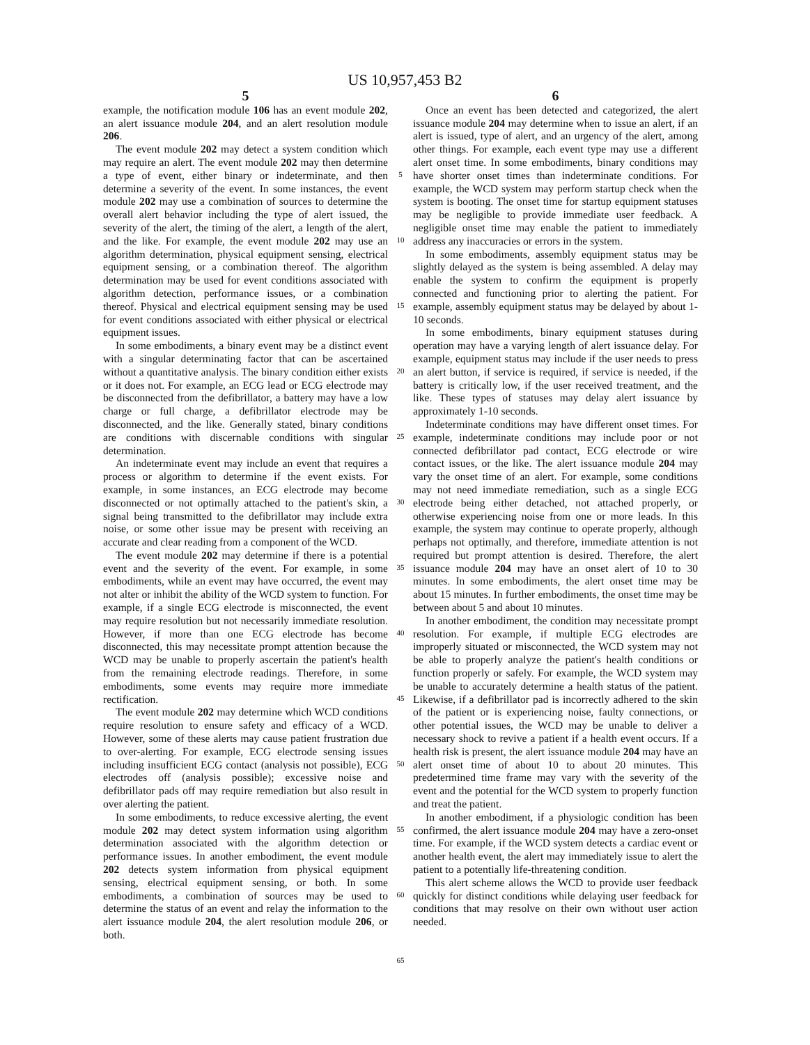US 10,957,453 B2
5
example, the notification module 106 has an event module 202, an alert issuance module 204, and an alert resolution module 206.
The event module 202 may detect a system condition which may require an alert. The event module 202 may then determine a type of event, either binary or indeterminate, and then determine a severity of the event. In some instances, the event module 202 may use a combination of sources to determine the overall alert behavior including the type of alert issued, the severity of the alert, the timing of the alert, a length of the alert, and the like. For example, the event module 202 may use an algorithm determination, physical equipment sensing, electrical equipment sensing, or a combination thereof. The algorithm determination may be used for event conditions associated with algorithm detection, performance issues, or a combination thereof. Physical and electrical equipment sensing may be used for event conditions associated with either physical or electrical equipment issues.
In some embodiments, a binary event may be a distinct event with a singular determinating factor that can be ascertained without a quantitative analysis. The binary condition either exists or it does not. For example, an ECG lead or ECG electrode may be disconnected from the defibrillator, a battery may have a low charge or full charge, a defibrillator electrode may be disconnected, and the like. Generally stated, binary conditions are conditions with discernable conditions with singular determination.
An indeterminate event may include an event that requires a process or algorithm to determine if the event exists. For example, in some instances, an ECG electrode may become disconnected or not optimally attached to the patient's skin, a signal being transmitted to the defibrillator may include extra noise, or some other issue may be present with receiving an accurate and clear reading from a component of the WCD.
The event module 202 may determine if there is a potential event and the severity of the event. For example, in some embodiments, while an event may have occurred, the event may not alter or inhibit the ability of the WCD system to function. For example, if a single ECG electrode is misconnected, the event may require resolution but not necessarily immediate resolution. However, if more than one ECG electrode has become disconnected, this may necessitate prompt attention because the WCD may be unable to properly ascertain the patient's health from the remaining electrode readings. Therefore, in some embodiments, some events may require more immediate rectification.
The event module 202 may determine which WCD conditions require resolution to ensure safety and efficacy of a WCD. However, some of these alerts may cause patient frustration due to over-alerting. For example, ECG electrode sensing issues including insufficient ECG contact (analysis not possible), ECG electrodes off (analysis possible); excessive noise and defibrillator pads off may require remediation but also result in over alerting the patient.
In some embodiments, to reduce excessive alerting, the event module 202 may detect system information using algorithm determination associated with the algorithm detection or performance issues. In another embodiment, the event module 202 detects system information from physical equipment sensing, electrical equipment sensing, or both. In some embodiments, a combination of sources may be used to determine the status of an event and relay the information to the alert issuance module 204, the alert resolution module 206, or both.
5
10
15
20
25
30
35
40
45
50
55
60
65
6
Once an event has been detected and categorized, the alert issuance module 204 may determine when to issue an alert, if an alert is issued, type of alert, and an urgency of the alert, among other things. For example, each event type may use a different alert onset time. In some embodiments, binary conditions may have shorter onset times than indeterminate conditions. For example, the WCD system may perform startup check when the system is booting. The onset time for startup equipment statuses may be negligible to provide immediate user feedback. A negligible onset time may enable the patient to immediately address any inaccuracies or errors in the system.
In some embodiments, assembly equipment status may be slightly delayed as the system is being assembled. A delay may enable the system to confirm the equipment is properly connected and functioning prior to alerting the patient. For example, assembly equipment status may be delayed by about 1-10 seconds.
In some embodiments, binary equipment statuses during operation may have a varying length of alert issuance delay. For example, equipment status may include if the user needs to press an alert button, if service is required, if service is needed, if the battery is critically low, if the user received treatment, and the like. These types of statuses may delay alert issuance by approximately 1-10 seconds.
Indeterminate conditions may have different onset times. For example, indeterminate conditions may include poor or not connected defibrillator pad contact, ECG electrode or wire contact issues, or the like. The alert issuance module 204 may vary the onset time of an alert. For example, some conditions may not need immediate remediation, such as a single ECG electrode being either detached, not attached properly, or otherwise experiencing noise from one or more leads. In this example, the system may continue to operate properly, although perhaps not optimally, and therefore, immediate attention is not required but prompt attention is desired. Therefore, the alert issuance module 204 may have an onset alert of 10 to 30 minutes. In some embodiments, the alert onset time may be about 15 minutes. In further embodiments, the onset time may be between about 5 and about 10 minutes.
In another embodiment, the condition may necessitate prompt resolution. For example, if multiple ECG electrodes are improperly situated or misconnected, the WCD system may not be able to properly analyze the patient's health conditions or function properly or safely. For example, the WCD system may be unable to accurately determine a health status of the patient. Likewise, if a defibrillator pad is incorrectly adhered to the skin of the patient or is experiencing noise, faulty connections, or other potential issues, the WCD may be unable to deliver a necessary shock to revive a patient if a health event occurs. If a health risk is present, the alert issuance module 204 may have an alert onset time of about 10 to about 20 minutes. This predetermined time frame may vary with the severity of the event and the potential for the WCD system to properly function and treat the patient.
In another embodiment, if a physiologic condition has been confirmed, the alert issuance module 204 may have a zero-onset time. For example, if the WCD system detects a cardiac event or another health event, the alert may immediately issue to alert the patient to a potentially life-threatening condition.
This alert scheme allows the WCD to provide user feedback quickly for distinct conditions while delaying user feedback for conditions that may resolve on their own without user action needed.